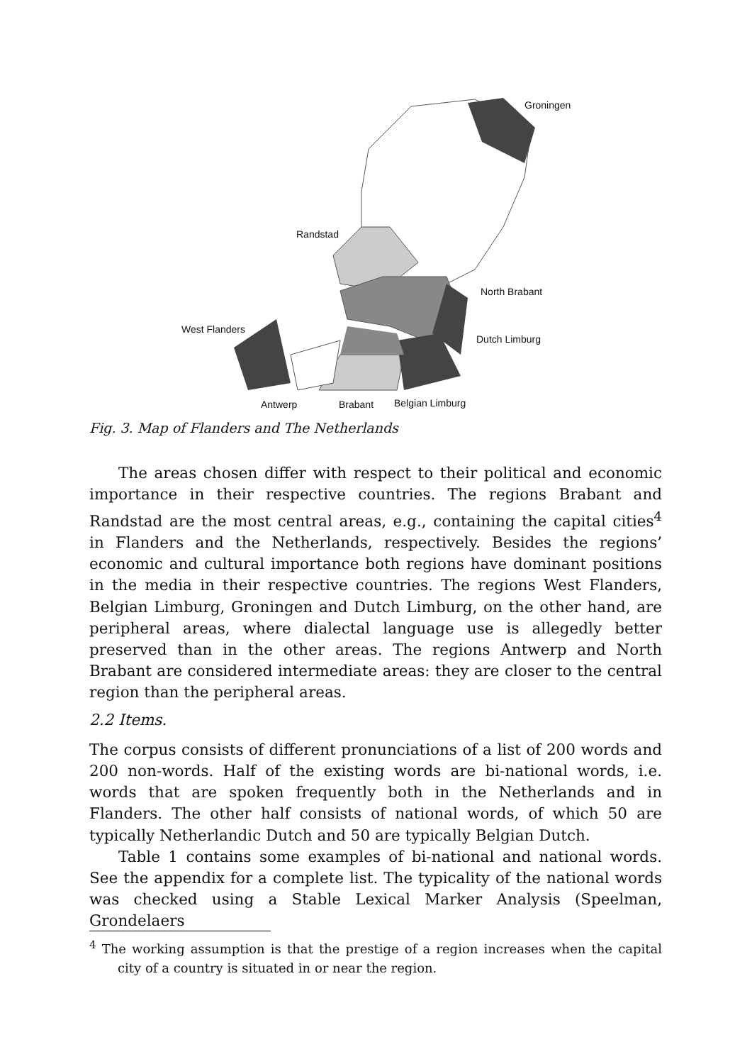Groningen
Randstad
North Brabant
West Flanders
Dutch Limburg
Antwerp Brabant Belgian Limburg
Fig. 3. Map of Flanders and The Netherlands
The areas chosen differ with respect to their political and economic importance in their respective countries. The regions Brabant and Randstad are the most central areas, e.g., containing the capital cities<sup>4</sup> in Flanders and the Netherlands, respectively. Besides the regions’ economic and cultural importance both regions have dominant positions in the media in their respective countries. The regions West Flanders, Belgian Limburg, Groningen and Dutch Limburg, on the other hand, are peripheral areas, where dialectal language use is allegedly better preserved than in the other areas. The regions Antwerp and North Brabant are considered intermediate areas: they are closer to the central region than the peripheral areas.
2.2 Items.
The corpus consists of different pronunciations of a list of 200 words and 200 non-words. Half of the existing words are bi-national words, i.e. words that are spoken frequently both in the Netherlands and in Flanders. The other half consists of national words, of which 50 are typically Netherlandic Dutch and 50 are typically Belgian Dutch.
Table 1 contains some examples of bi-national and national words. See the appendix for a complete list. The typicality of the national words was checked using a Stable Lexical Marker Analysis (Speelman, Grondelaers
<sup>4</sup> The working assumption is that the prestige of a region increases when the capital city of a country is situated in or near the region.